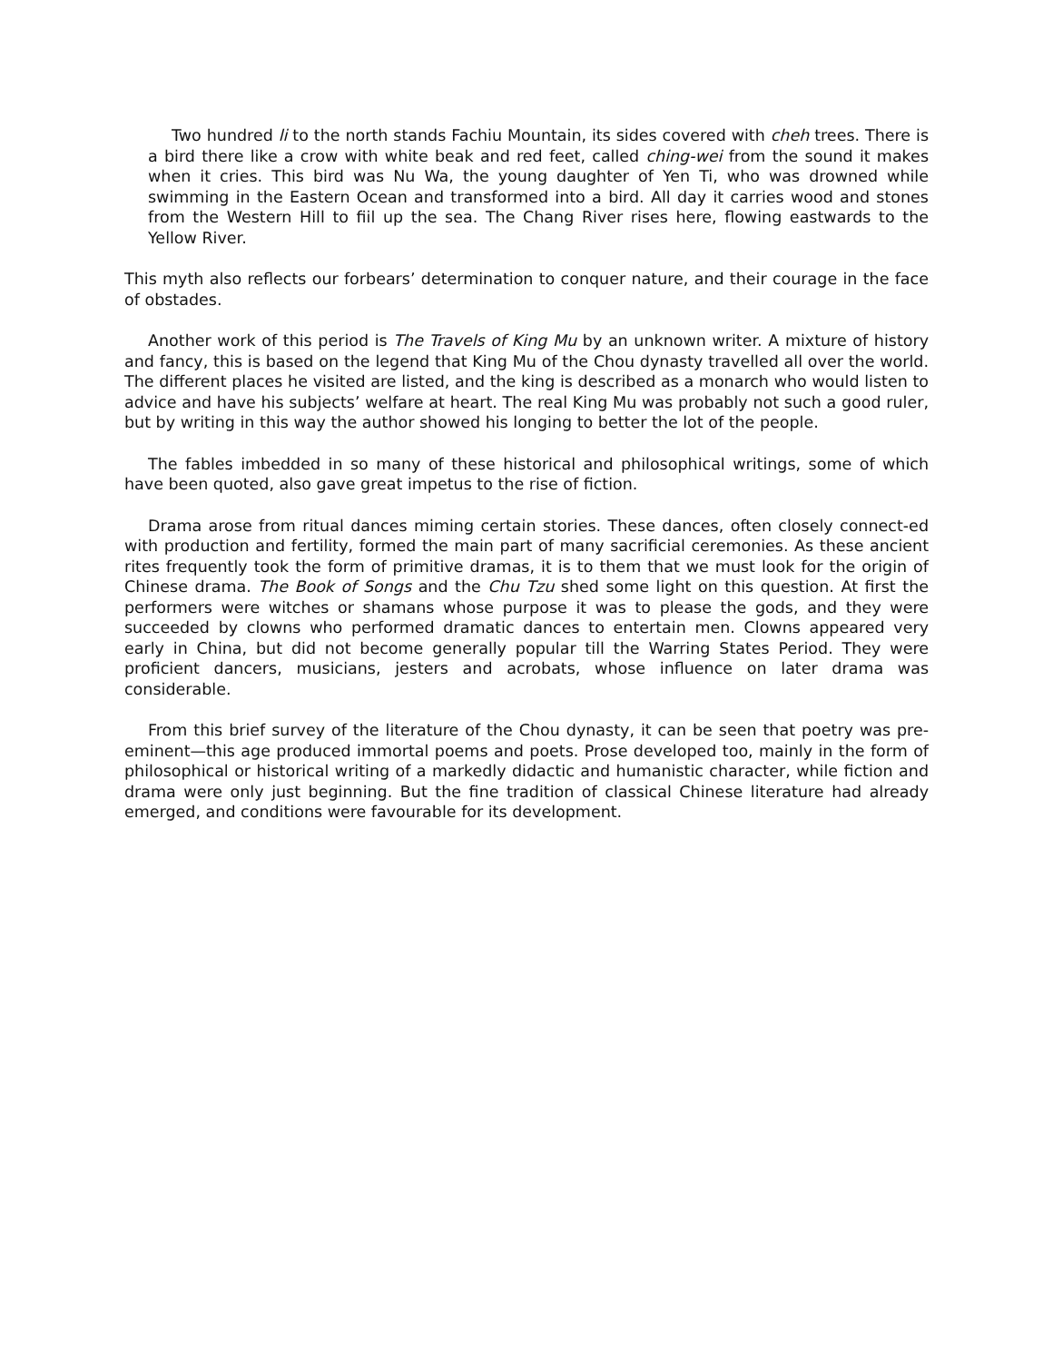Two hundred li to the north stands Fachiu Mountain, its sides covered with cheh trees. There is a bird there like a crow with white beak and red feet, called ching-wei from the sound it makes when it cries. This bird was Nu Wa, the young daughter of Yen Ti, who was drowned while swimming in the Eastern Ocean and transformed into a bird. All day it carries wood and stones from the Western Hill to fiil up the sea. The Chang River rises here, flowing eastwards to the Yellow River.
This myth also reflects our forbears’ determination to conquer nature, and their courage in the face of obstades.
Another work of this period is The Travels of King Mu by an unknown writer. A mixture of history and fancy, this is based on the legend that King Mu of the Chou dynasty travelled all over the world. The different places he visited are listed, and the king is described as a monarch who would listen to advice and have his subjects’ welfare at heart. The real King Mu was probably not such a good ruler, but by writing in this way the author showed his longing to better the lot of the people.
The fables imbedded in so many of these historical and philosophical writings, some of which have been quoted, also gave great impetus to the rise of fiction.
Drama arose from ritual dances miming certain stories. These dances, often closely connect-ed with production and fertility, formed the main part of many sacrificial ceremonies. As these ancient rites frequently took the form of primitive dramas, it is to them that we must look for the origin of Chinese drama. The Book of Songs and the Chu Tzu shed some light on this question. At first the performers were witches or shamans whose purpose it was to please the gods, and they were succeeded by clowns who performed dramatic dances to entertain men. Clowns appeared very early in China, but did not become generally popular till the Warring States Period. They were proficient dancers, musicians, jesters and acrobats, whose influence on later drama was considerable.
From this brief survey of the literature of the Chou dynasty, it can be seen that poetry was pre-eminent—this age produced immortal poems and poets. Prose developed too, mainly in the form of philosophical or historical writing of a markedly didactic and humanistic character, while fiction and drama were only just beginning. But the fine tradition of classical Chinese literature had already emerged, and conditions were favourable for its development.